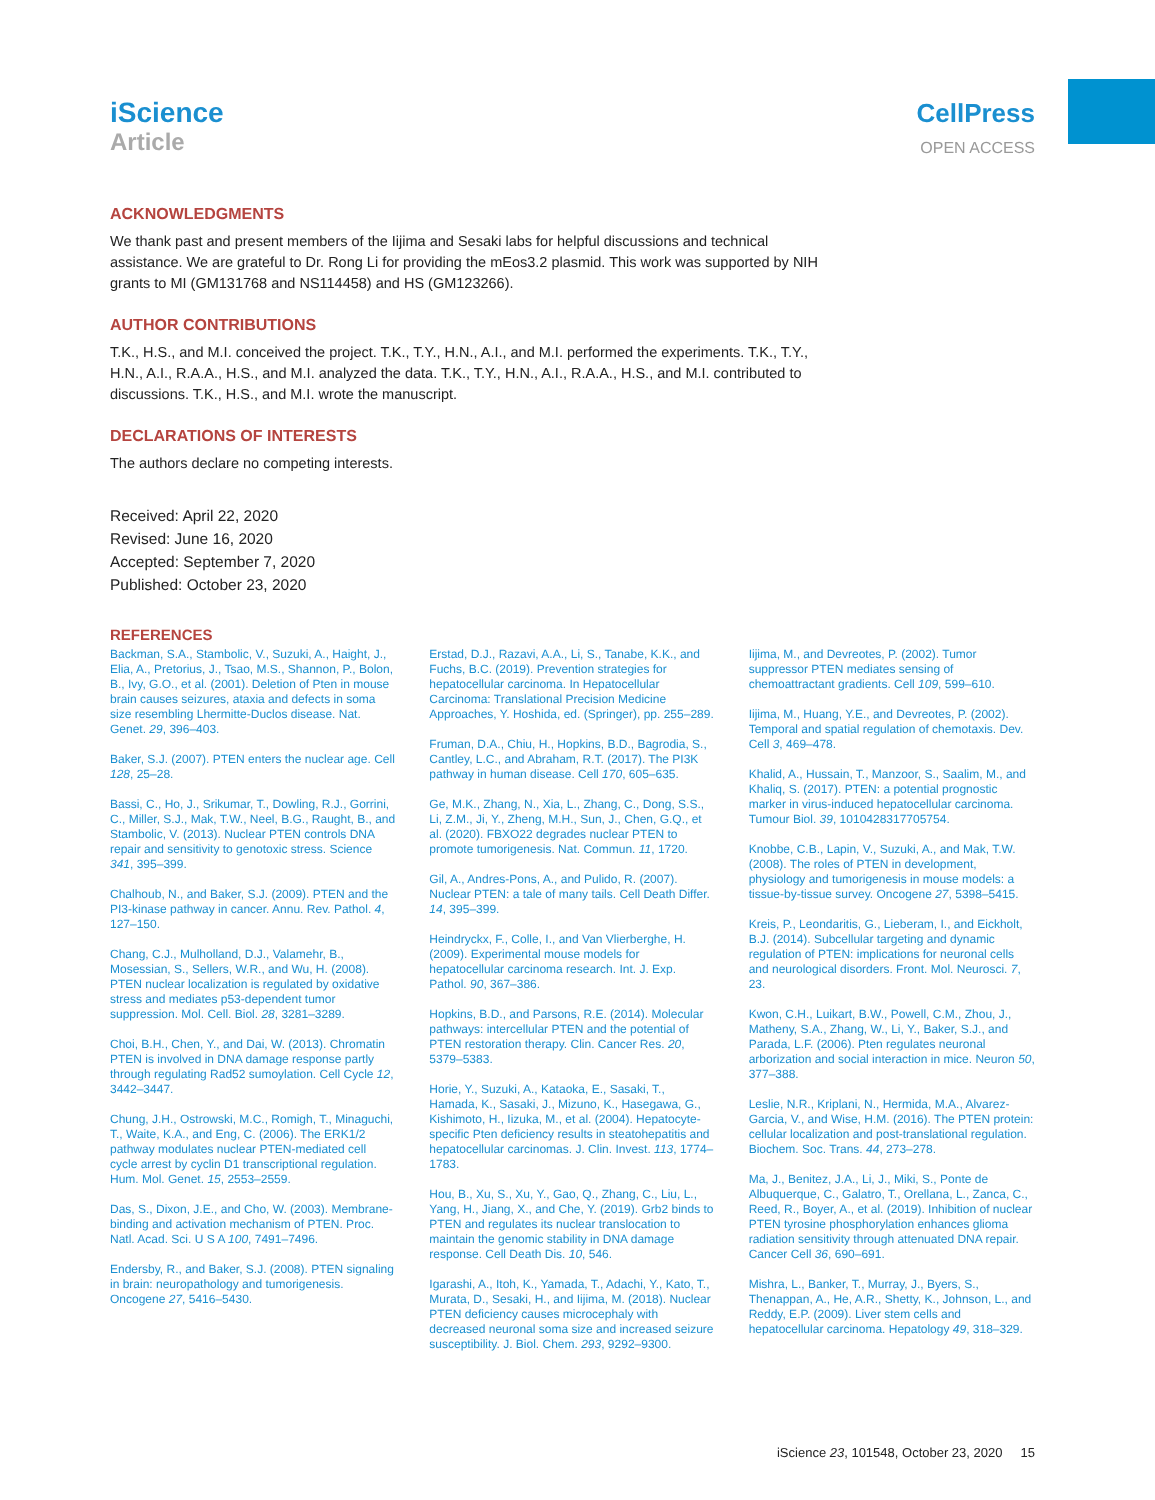iScience
Article
CellPress
OPEN ACCESS
ACKNOWLEDGMENTS
We thank past and present members of the Iijima and Sesaki labs for helpful discussions and technical assistance. We are grateful to Dr. Rong Li for providing the mEos3.2 plasmid. This work was supported by NIH grants to MI (GM131768 and NS114458) and HS (GM123266).
AUTHOR CONTRIBUTIONS
T.K., H.S., and M.I. conceived the project. T.K., T.Y., H.N., A.I., and M.I. performed the experiments. T.K., T.Y., H.N., A.I., R.A.A., H.S., and M.I. analyzed the data. T.K., T.Y., H.N., A.I., R.A.A., H.S., and M.I. contributed to discussions. T.K., H.S., and M.I. wrote the manuscript.
DECLARATIONS OF INTERESTS
The authors declare no competing interests.
Received: April 22, 2020
Revised: June 16, 2020
Accepted: September 7, 2020
Published: October 23, 2020
REFERENCES
Backman, S.A., Stambolic, V., Suzuki, A., Haight, J., Elia, A., Pretorius, J., Tsao, M.S., Shannon, P., Bolon, B., Ivy, G.O., et al. (2001). Deletion of Pten in mouse brain causes seizures, ataxia and defects in soma size resembling Lhermitte-Duclos disease. Nat. Genet. 29, 396–403.
Baker, S.J. (2007). PTEN enters the nuclear age. Cell 128, 25–28.
Bassi, C., Ho, J., Srikumar, T., Dowling, R.J., Gorrini, C., Miller, S.J., Mak, T.W., Neel, B.G., Raught, B., and Stambolic, V. (2013). Nuclear PTEN controls DNA repair and sensitivity to genotoxic stress. Science 341, 395–399.
Chalhoub, N., and Baker, S.J. (2009). PTEN and the PI3-kinase pathway in cancer. Annu. Rev. Pathol. 4, 127–150.
Chang, C.J., Mulholland, D.J., Valamehr, B., Mosessian, S., Sellers, W.R., and Wu, H. (2008). PTEN nuclear localization is regulated by oxidative stress and mediates p53-dependent tumor suppression. Mol. Cell. Biol. 28, 3281–3289.
Choi, B.H., Chen, Y., and Dai, W. (2013). Chromatin PTEN is involved in DNA damage response partly through regulating Rad52 sumoylation. Cell Cycle 12, 3442–3447.
Chung, J.H., Ostrowski, M.C., Romigh, T., Minaguchi, T., Waite, K.A., and Eng, C. (2006). The ERK1/2 pathway modulates nuclear PTEN-mediated cell cycle arrest by cyclin D1 transcriptional regulation. Hum. Mol. Genet. 15, 2553–2559.
Das, S., Dixon, J.E., and Cho, W. (2003). Membrane-binding and activation mechanism of PTEN. Proc. Natl. Acad. Sci. U S A 100, 7491–7496.
Endersby, R., and Baker, S.J. (2008). PTEN signaling in brain: neuropathology and tumorigenesis. Oncogene 27, 5416–5430.
Erstad, D.J., Razavi, A.A., Li, S., Tanabe, K.K., and Fuchs, B.C. (2019). Prevention strategies for hepatocellular carcinoma. In Hepatocellular Carcinoma: Translational Precision Medicine Approaches, Y. Hoshida, ed. (Springer), pp. 255–289.
Fruman, D.A., Chiu, H., Hopkins, B.D., Bagrodia, S., Cantley, L.C., and Abraham, R.T. (2017). The PI3K pathway in human disease. Cell 170, 605–635.
Ge, M.K., Zhang, N., Xia, L., Zhang, C., Dong, S.S., Li, Z.M., Ji, Y., Zheng, M.H., Sun, J., Chen, G.Q., et al. (2020). FBXO22 degrades nuclear PTEN to promote tumorigenesis. Nat. Commun. 11, 1720.
Gil, A., Andres-Pons, A., and Pulido, R. (2007). Nuclear PTEN: a tale of many tails. Cell Death Differ. 14, 395–399.
Heindryckx, F., Colle, I., and Van Vlierberghe, H. (2009). Experimental mouse models for hepatocellular carcinoma research. Int. J. Exp. Pathol. 90, 367–386.
Hopkins, B.D., and Parsons, R.E. (2014). Molecular pathways: intercellular PTEN and the potential of PTEN restoration therapy. Clin. Cancer Res. 20, 5379–5383.
Horie, Y., Suzuki, A., Kataoka, E., Sasaki, T., Hamada, K., Sasaki, J., Mizuno, K., Hasegawa, G., Kishimoto, H., Iizuka, M., et al. (2004). Hepatocyte-specific Pten deficiency results in steatohepatitis and hepatocellular carcinomas. J. Clin. Invest. 113, 1774–1783.
Hou, B., Xu, S., Xu, Y., Gao, Q., Zhang, C., Liu, L., Yang, H., Jiang, X., and Che, Y. (2019). Grb2 binds to PTEN and regulates its nuclear translocation to maintain the genomic stability in DNA damage response. Cell Death Dis. 10, 546.
Igarashi, A., Itoh, K., Yamada, T., Adachi, Y., Kato, T., Murata, D., Sesaki, H., and Iijima, M. (2018). Nuclear PTEN deficiency causes microcephaly with decreased neuronal soma size and increased seizure susceptibility. J. Biol. Chem. 293, 9292–9300.
Iijima, M., and Devreotes, P. (2002). Tumor suppressor PTEN mediates sensing of chemoattractant gradients. Cell 109, 599–610.
Iijima, M., Huang, Y.E., and Devreotes, P. (2002). Temporal and spatial regulation of chemotaxis. Dev. Cell 3, 469–478.
Khalid, A., Hussain, T., Manzoor, S., Saalim, M., and Khaliq, S. (2017). PTEN: a potential prognostic marker in virus-induced hepatocellular carcinoma. Tumour Biol. 39, 1010428317705754.
Knobbe, C.B., Lapin, V., Suzuki, A., and Mak, T.W. (2008). The roles of PTEN in development, physiology and tumorigenesis in mouse models: a tissue-by-tissue survey. Oncogene 27, 5398–5415.
Kreis, P., Leondaritis, G., Lieberam, I., and Eickholt, B.J. (2014). Subcellular targeting and dynamic regulation of PTEN: implications for neuronal cells and neurological disorders. Front. Mol. Neurosci. 7, 23.
Kwon, C.H., Luikart, B.W., Powell, C.M., Zhou, J., Matheny, S.A., Zhang, W., Li, Y., Baker, S.J., and Parada, L.F. (2006). Pten regulates neuronal arborization and social interaction in mice. Neuron 50, 377–388.
Leslie, N.R., Kriplani, N., Hermida, M.A., Alvarez-Garcia, V., and Wise, H.M. (2016). The PTEN protein: cellular localization and post-translational regulation. Biochem. Soc. Trans. 44, 273–278.
Ma, J., Benitez, J.A., Li, J., Miki, S., Ponte de Albuquerque, C., Galatro, T., Orellana, L., Zanca, C., Reed, R., Boyer, A., et al. (2019). Inhibition of nuclear PTEN tyrosine phosphorylation enhances glioma radiation sensitivity through attenuated DNA repair. Cancer Cell 36, 690–691.
Mishra, L., Banker, T., Murray, J., Byers, S., Thenappan, A., He, A.R., Shetty, K., Johnson, L., and Reddy, E.P. (2009). Liver stem cells and hepatocellular carcinoma. Hepatology 49, 318–329.
iScience 23, 101548, October 23, 2020 15